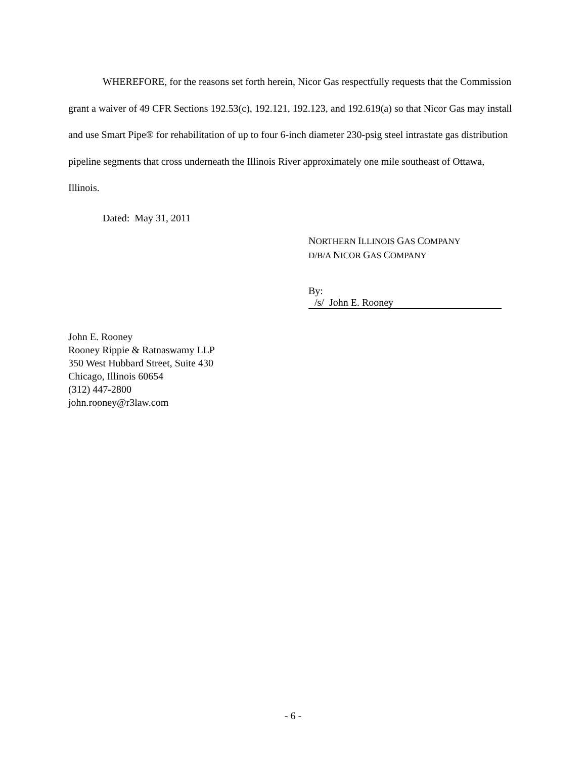WHEREFORE, for the reasons set forth herein, Nicor Gas respectfully requests that the Commission grant a waiver of 49 CFR Sections 192.53(c), 192.121, 192.123, and 192.619(a) so that Nicor Gas may install and use Smart Pipe® for rehabilitation of up to four 6-inch diameter 230-psig steel intrastate gas distribution pipeline segments that cross underneath the Illinois River approximately one mile southeast of Ottawa, Illinois.
Dated: May 31, 2011
NORTHERN ILLINOIS GAS COMPANY
D/B/A NICOR GAS COMPANY
By: /s/ John E. Rooney
John E. Rooney
Rooney Rippie & Ratnaswamy LLP
350 West Hubbard Street, Suite 430
Chicago, Illinois 60654
(312) 447-2800
john.rooney@r3law.com
- 6 -